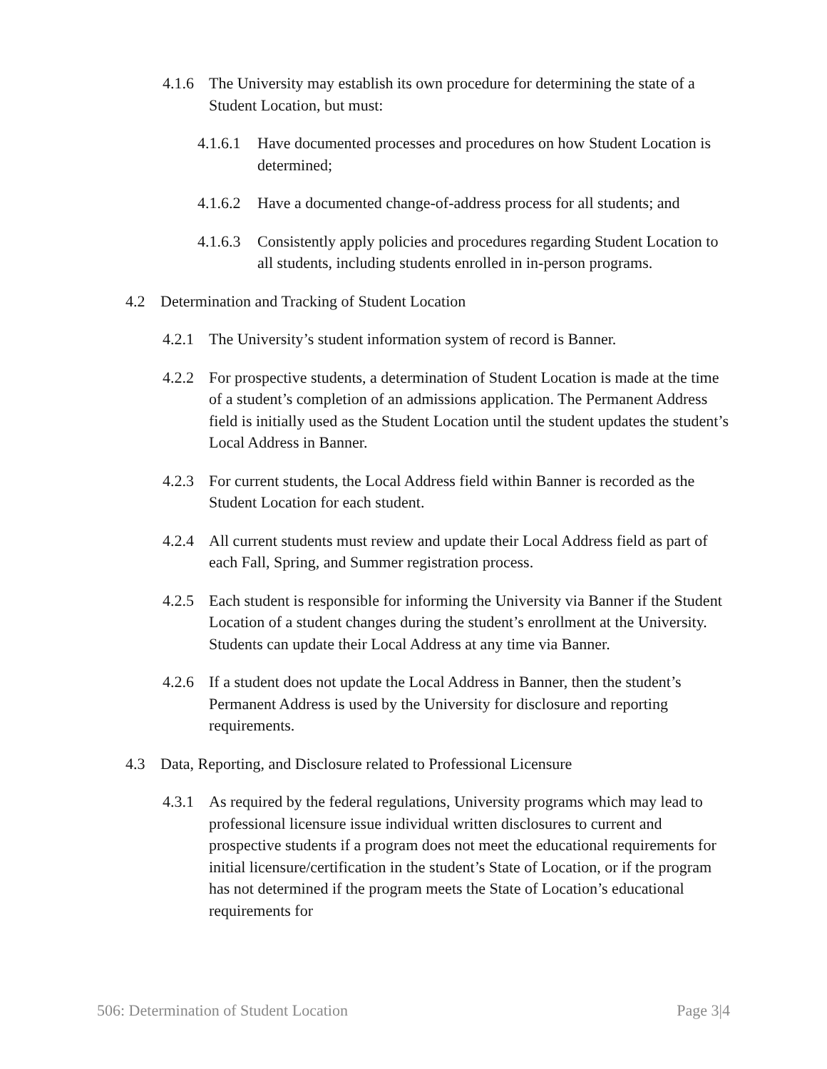4.1.6 The University may establish its own procedure for determining the state of a Student Location, but must:
4.1.6.1 Have documented processes and procedures on how Student Location is determined;
4.1.6.2 Have a documented change-of-address process for all students; and
4.1.6.3 Consistently apply policies and procedures regarding Student Location to all students, including students enrolled in in-person programs.
4.2 Determination and Tracking of Student Location
4.2.1 The University’s student information system of record is Banner.
4.2.2 For prospective students, a determination of Student Location is made at the time of a student’s completion of an admissions application. The Permanent Address field is initially used as the Student Location until the student updates the student’s Local Address in Banner.
4.2.3 For current students, the Local Address field within Banner is recorded as the Student Location for each student.
4.2.4 All current students must review and update their Local Address field as part of each Fall, Spring, and Summer registration process.
4.2.5 Each student is responsible for informing the University via Banner if the Student Location of a student changes during the student’s enrollment at the University. Students can update their Local Address at any time via Banner.
4.2.6 If a student does not update the Local Address in Banner, then the student’s Permanent Address is used by the University for disclosure and reporting requirements.
4.3 Data, Reporting, and Disclosure related to Professional Licensure
4.3.1 As required by the federal regulations, University programs which may lead to professional licensure issue individual written disclosures to current and prospective students if a program does not meet the educational requirements for initial licensure/certification in the student’s State of Location, or if the program has not determined if the program meets the State of Location’s educational requirements for
506: Determination of Student Location Page 3|4